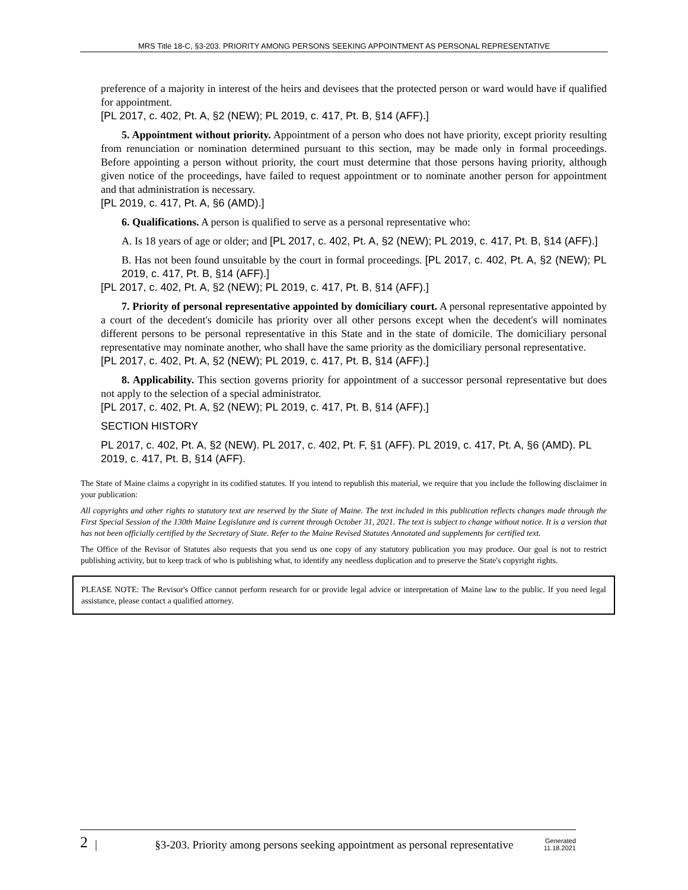MRS Title 18-C, §3-203. PRIORITY AMONG PERSONS SEEKING APPOINTMENT AS PERSONAL REPRESENTATIVE
preference of a majority in interest of the heirs and devisees that the protected person or ward would have if qualified for appointment.
[PL 2017, c. 402, Pt. A, §2 (NEW); PL 2019, c. 417, Pt. B, §14 (AFF).]
5. Appointment without priority. Appointment of a person who does not have priority, except priority resulting from renunciation or nomination determined pursuant to this section, may be made only in formal proceedings. Before appointing a person without priority, the court must determine that those persons having priority, although given notice of the proceedings, have failed to request appointment or to nominate another person for appointment and that administration is necessary.
[PL 2019, c. 417, Pt. A, §6 (AMD).]
6. Qualifications. A person is qualified to serve as a personal representative who:
A. Is 18 years of age or older; and [PL 2017, c. 402, Pt. A, §2 (NEW); PL 2019, c. 417, Pt. B, §14 (AFF).]
B. Has not been found unsuitable by the court in formal proceedings. [PL 2017, c. 402, Pt. A, §2 (NEW); PL 2019, c. 417, Pt. B, §14 (AFF).]
[PL 2017, c. 402, Pt. A, §2 (NEW); PL 2019, c. 417, Pt. B, §14 (AFF).]
7. Priority of personal representative appointed by domiciliary court. A personal representative appointed by a court of the decedent's domicile has priority over all other persons except when the decedent's will nominates different persons to be personal representative in this State and in the state of domicile. The domiciliary personal representative may nominate another, who shall have the same priority as the domiciliary personal representative.
[PL 2017, c. 402, Pt. A, §2 (NEW); PL 2019, c. 417, Pt. B, §14 (AFF).]
8. Applicability. This section governs priority for appointment of a successor personal representative but does not apply to the selection of a special administrator.
[PL 2017, c. 402, Pt. A, §2 (NEW); PL 2019, c. 417, Pt. B, §14 (AFF).]
SECTION HISTORY
PL 2017, c. 402, Pt. A, §2 (NEW). PL 2017, c. 402, Pt. F, §1 (AFF). PL 2019, c. 417, Pt. A, §6 (AMD). PL 2019, c. 417, Pt. B, §14 (AFF).
The State of Maine claims a copyright in its codified statutes. If you intend to republish this material, we require that you include the following disclaimer in your publication:
All copyrights and other rights to statutory text are reserved by the State of Maine. The text included in this publication reflects changes made through the First Special Session of the 130th Maine Legislature and is current through October 31, 2021. The text is subject to change without notice. It is a version that has not been officially certified by the Secretary of State. Refer to the Maine Revised Statutes Annotated and supplements for certified text.
The Office of the Revisor of Statutes also requests that you send us one copy of any statutory publication you may produce. Our goal is not to restrict publishing activity, but to keep track of who is publishing what, to identify any needless duplication and to preserve the State's copyright rights.
PLEASE NOTE: The Revisor's Office cannot perform research for or provide legal advice or interpretation of Maine law to the public. If you need legal assistance, please contact a qualified attorney.
2 | §3-203. Priority among persons seeking appointment as personal representative Generated
11.18.2021